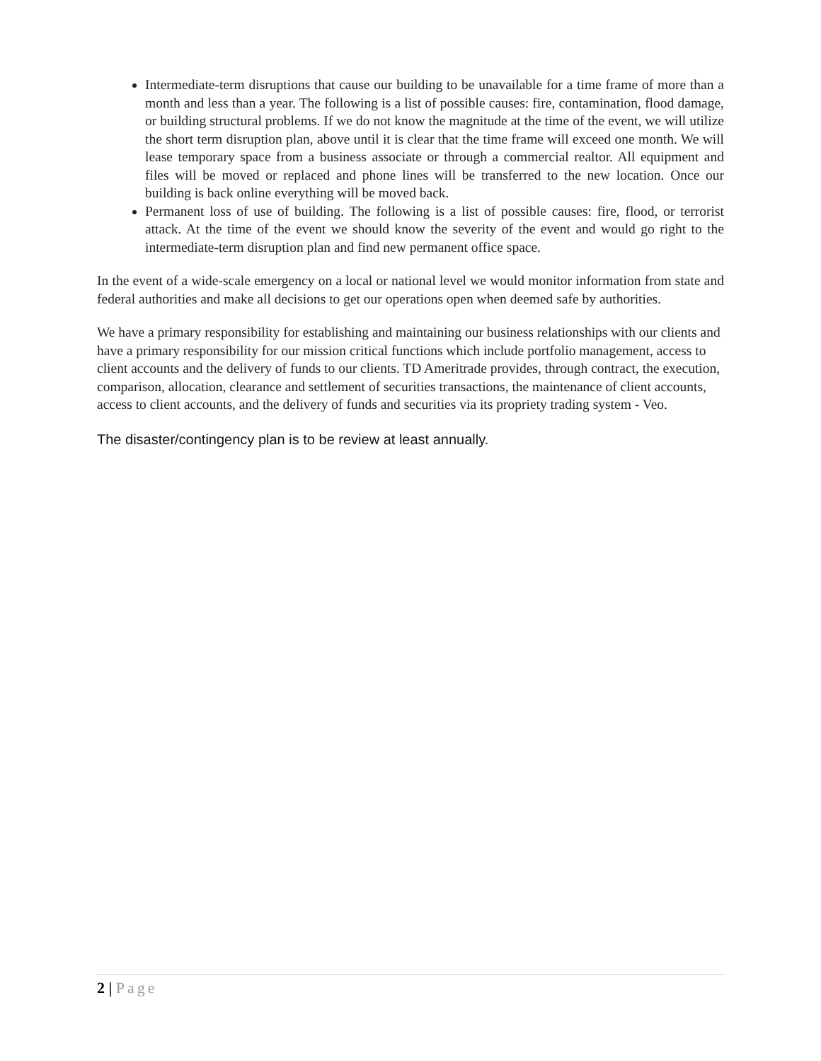Intermediate-term disruptions that cause our building to be unavailable for a time frame of more than a month and less than a year. The following is a list of possible causes: fire, contamination, flood damage, or building structural problems. If we do not know the magnitude at the time of the event, we will utilize the short term disruption plan, above until it is clear that the time frame will exceed one month. We will lease temporary space from a business associate or through a commercial realtor. All equipment and files will be moved or replaced and phone lines will be transferred to the new location. Once our building is back online everything will be moved back.
Permanent loss of use of building. The following is a list of possible causes: fire, flood, or terrorist attack. At the time of the event we should know the severity of the event and would go right to the intermediate-term disruption plan and find new permanent office space.
In the event of a wide-scale emergency on a local or national level we would monitor information from state and federal authorities and make all decisions to get our operations open when deemed safe by authorities.
We have a primary responsibility for establishing and maintaining our business relationships with our clients and have a primary responsibility for our mission critical functions which include portfolio management, access to client accounts and the delivery of funds to our clients. TD Ameritrade provides, through contract, the execution, comparison, allocation, clearance and settlement of securities transactions, the maintenance of client accounts, access to client accounts, and the delivery of funds and securities via its propriety trading system - Veo.
The disaster/contingency plan is to be review at least annually.
2 | Page